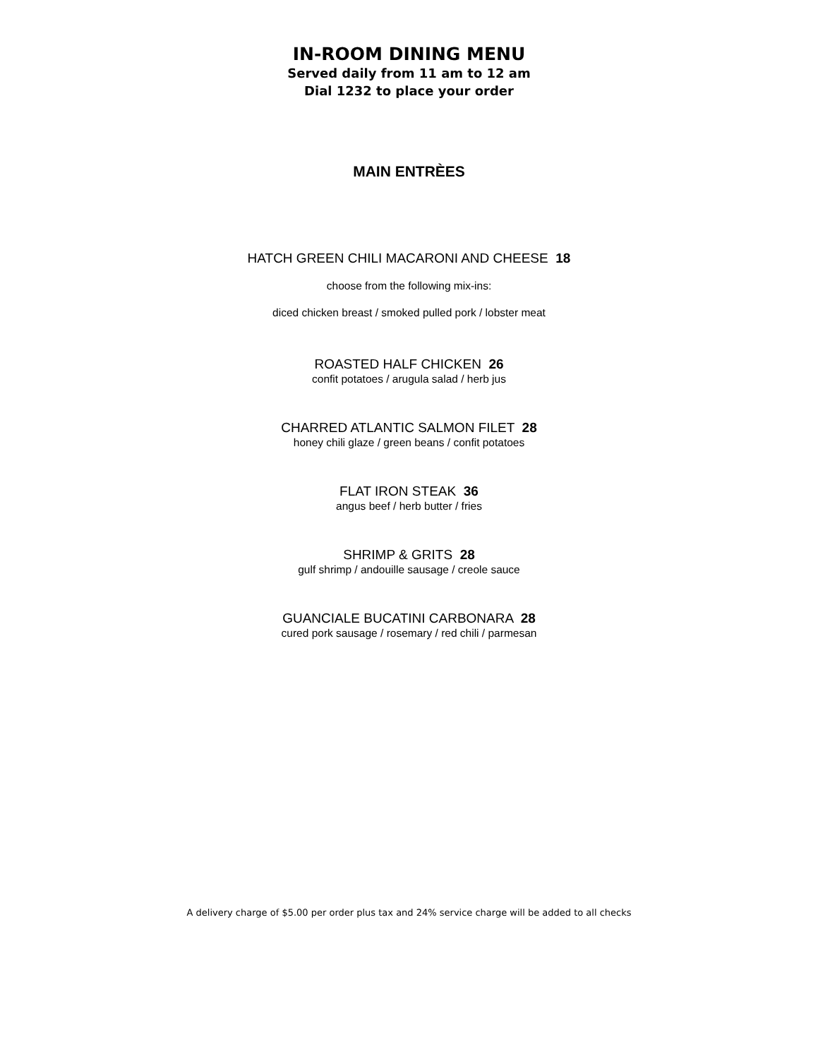IN-ROOM DINING MENU
Served daily from 11 am to 12 am
Dial 1232 to place your order
MAIN ENTRÈES
HATCH GREEN CHILI MACARONI AND CHEESE 18
choose from the following mix-ins:
diced chicken breast / smoked pulled pork / lobster meat
ROASTED HALF CHICKEN 26
confit potatoes / arugula salad / herb jus
CHARRED ATLANTIC SALMON FILET 28
honey chili glaze / green beans / confit potatoes
FLAT IRON STEAK 36
angus beef / herb butter / fries
SHRIMP & GRITS 28
gulf shrimp / andouille sausage / creole sauce
GUANCIALE BUCATINI CARBONARA 28
cured pork sausage / rosemary / red chili / parmesan
A delivery charge of $5.00 per order plus tax and 24% service charge will be added to all checks